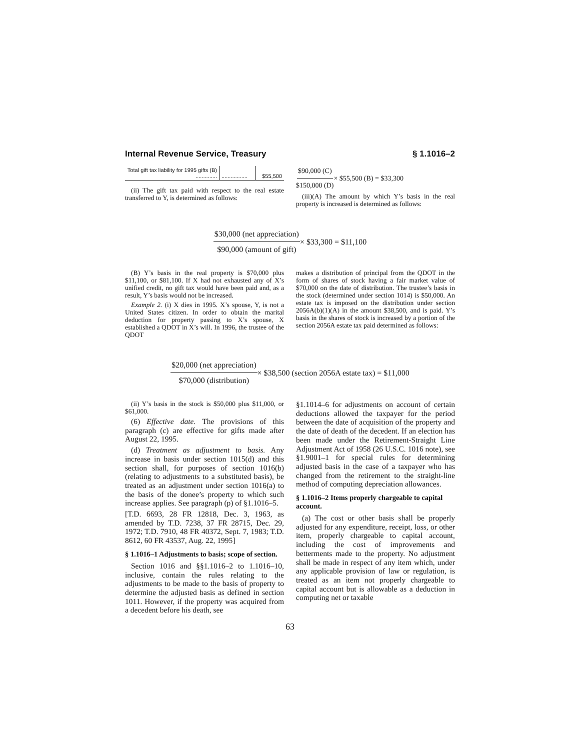Internal Revenue Service, Treasury § 1.1016–2
| Total gift tax liability for 1995 gifts (B) .............. | ................. | $55,500 |
(ii) The gift tax paid with respect to the real estate transferred to Y, is determined as follows:
$90,000 (C) $150,000 (D) × $55,500 (B) = $33,300
(iii)(A) The amount by which Y’s basis in the real property is increased is determined as follows:
$30,000 (net appreciation) $90,000 (amount of gift) × $33,300 = $11,100
(B) Y’s basis in the real property is $70,000 plus $11,100, or $81,100. If X had not exhausted any of X’s unified credit, no gift tax would have been paid and, as a result, Y’s basis would not be increased.
Example 2. (i) X dies in 1995. X’s spouse, Y, is not a United States citizen. In order to obtain the marital deduction for property passing to X’s spouse, X established a QDOT in X’s will. In 1996, the trustee of the QDOT
makes a distribution of principal from the QDOT in the form of shares of stock having a fair market value of $70,000 on the date of distribution. The trustee’s basis in the stock (determined under section 1014) is $50,000. An estate tax is imposed on the distribution under section 2056A(b)(1)(A) in the amount $38,500, and is paid. Y’s basis in the shares of stock is increased by a portion of the section 2056A estate tax paid determined as follows:
$20,000 (net appreciation) $70,000 (distribution) × $38,500 (section 2056A estate tax) = $11,000
(ii) Y’s basis in the stock is $50,000 plus $11,000, or $61,000.
(6) Effective date. The provisions of this paragraph (c) are effective for gifts made after August 22, 1995.
(d) Treatment as adjustment to basis. Any increase in basis under section 1015(d) and this section shall, for purposes of section 1016(b) (relating to adjustments to a substituted basis), be treated as an adjustment under section 1016(a) to the basis of the donee’s property to which such increase applies. See paragraph (p) of §1.1016–5.
[T.D. 6693, 28 FR 12818, Dec. 3, 1963, as amended by T.D. 7238, 37 FR 28715, Dec. 29, 1972; T.D. 7910, 48 FR 40372, Sept. 7, 1983; T.D. 8612, 60 FR 43537, Aug. 22, 1995]
§ 1.1016–1 Adjustments to basis; scope of section.
Section 1016 and §§1.1016–2 to 1.1016–10, inclusive, contain the rules relating to the adjustments to be made to the basis of property to determine the adjusted basis as defined in section 1011. However, if the property was acquired from a decedent before his death, see
§1.1014–6 for adjustments on account of certain deductions allowed the taxpayer for the period between the date of acquisition of the property and the date of death of the decedent. If an election has been made under the Retirement-Straight Line Adjustment Act of 1958 (26 U.S.C. 1016 note), see §1.9001–1 for special rules for determining adjusted basis in the case of a taxpayer who has changed from the retirement to the straight-line method of computing depreciation allowances.
§ 1.1016–2 Items properly chargeable to capital account.
(a) The cost or other basis shall be properly adjusted for any expenditure, receipt, loss, or other item, properly chargeable to capital account, including the cost of improvements and betterments made to the property. No adjustment shall be made in respect of any item which, under any applicable provision of law or regulation, is treated as an item not properly chargeable to capital account but is allowable as a deduction in computing net or taxable
63